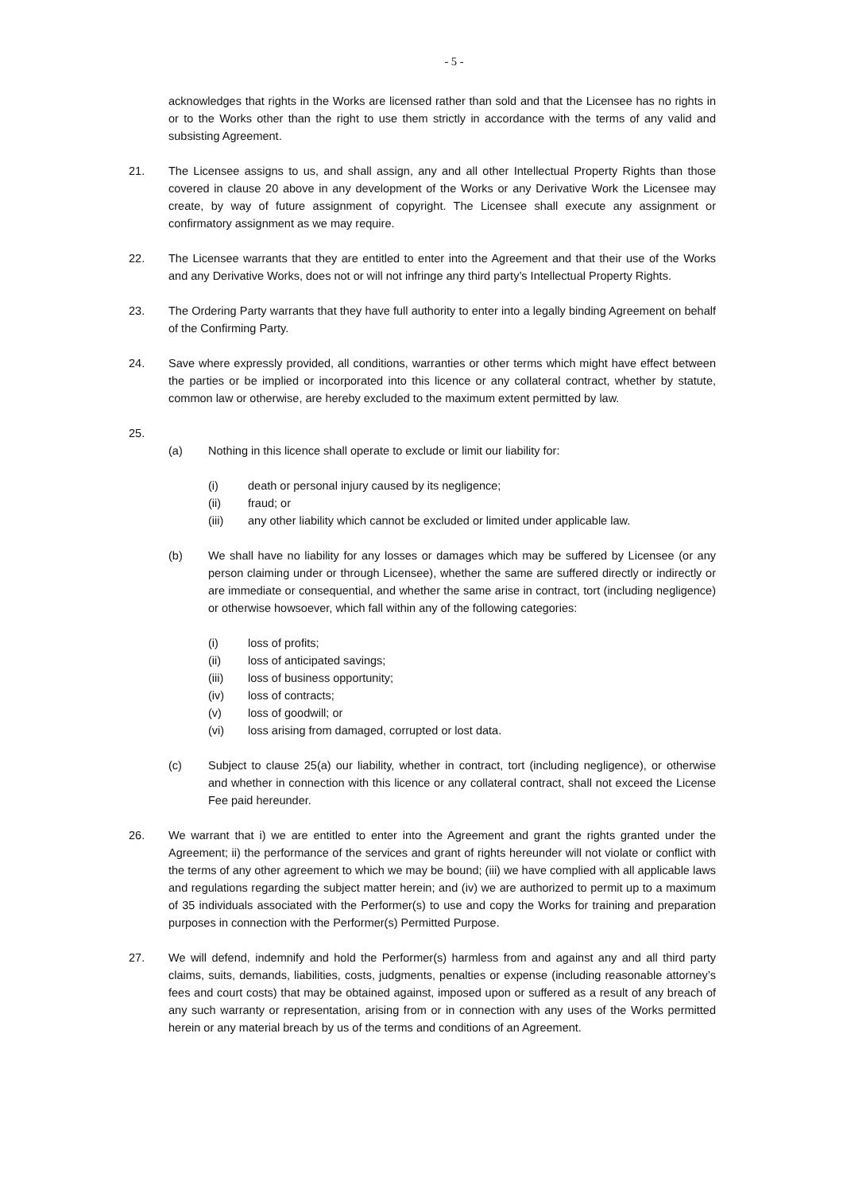- 5 -
acknowledges that rights in the Works are licensed rather than sold and that the Licensee has no rights in or to the Works other than the right to use them strictly in accordance with the terms of any valid and subsisting Agreement.
21. The Licensee assigns to us, and shall assign, any and all other Intellectual Property Rights than those covered in clause 20 above in any development of the Works or any Derivative Work the Licensee may create, by way of future assignment of copyright. The Licensee shall execute any assignment or confirmatory assignment as we may require.
22. The Licensee warrants that they are entitled to enter into the Agreement and that their use of the Works and any Derivative Works, does not or will not infringe any third party’s Intellectual Property Rights.
23. The Ordering Party warrants that they have full authority to enter into a legally binding Agreement on behalf of the Confirming Party.
24. Save where expressly provided, all conditions, warranties or other terms which might have effect between the parties or be implied or incorporated into this licence or any collateral contract, whether by statute, common law or otherwise, are hereby excluded to the maximum extent permitted by law.
25.
(a) Nothing in this licence shall operate to exclude or limit our liability for:
(i) death or personal injury caused by its negligence;
(ii) fraud; or
(iii) any other liability which cannot be excluded or limited under applicable law.
(b) We shall have no liability for any losses or damages which may be suffered by Licensee (or any person claiming under or through Licensee), whether the same are suffered directly or indirectly or are immediate or consequential, and whether the same arise in contract, tort (including negligence) or otherwise howsoever, which fall within any of the following categories:
(i) loss of profits;
(ii) loss of anticipated savings;
(iii) loss of business opportunity;
(iv) loss of contracts;
(v) loss of goodwill; or
(vi) loss arising from damaged, corrupted or lost data.
(c) Subject to clause 25(a) our liability, whether in contract, tort (including negligence), or otherwise and whether in connection with this licence or any collateral contract, shall not exceed the License Fee paid hereunder.
26. We warrant that i) we are entitled to enter into the Agreement and grant the rights granted under the Agreement; ii) the performance of the services and grant of rights hereunder will not violate or conflict with the terms of any other agreement to which we may be bound; (iii) we have complied with all applicable laws and regulations regarding the subject matter herein; and (iv) we are authorized to permit up to a maximum of 35 individuals associated with the Performer(s) to use and copy the Works for training and preparation purposes in connection with the Performer(s) Permitted Purpose.
27. We will defend, indemnify and hold the Performer(s) harmless from and against any and all third party claims, suits, demands, liabilities, costs, judgments, penalties or expense (including reasonable attorney’s fees and court costs) that may be obtained against, imposed upon or suffered as a result of any breach of any such warranty or representation, arising from or in connection with any uses of the Works permitted herein or any material breach by us of the terms and conditions of an Agreement.